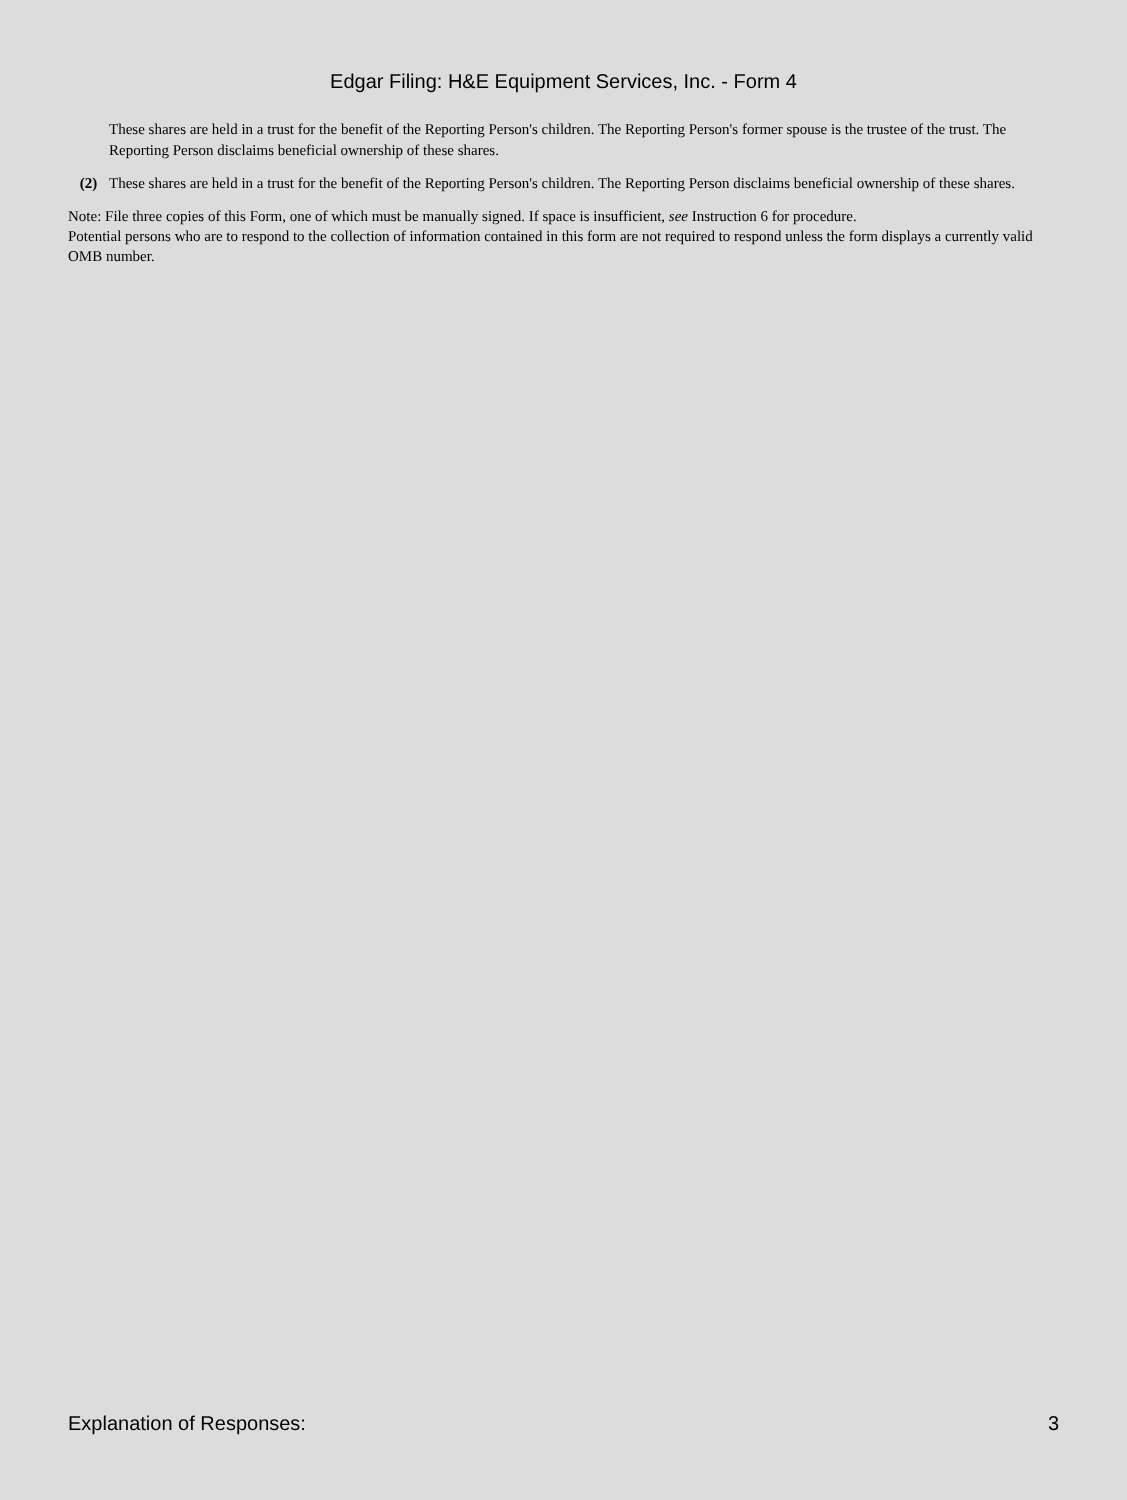Edgar Filing: H&E Equipment Services, Inc. - Form 4
These shares are held in a trust for the benefit of the Reporting Person's children. The Reporting Person's former spouse is the trustee of the trust. The Reporting Person disclaims beneficial ownership of these shares.
(2) These shares are held in a trust for the benefit of the Reporting Person's children. The Reporting Person disclaims beneficial ownership of these shares.
Note: File three copies of this Form, one of which must be manually signed. If space is insufficient, see Instruction 6 for procedure.
Potential persons who are to respond to the collection of information contained in this form are not required to respond unless the form displays a currently valid OMB number.
Explanation of Responses: 3